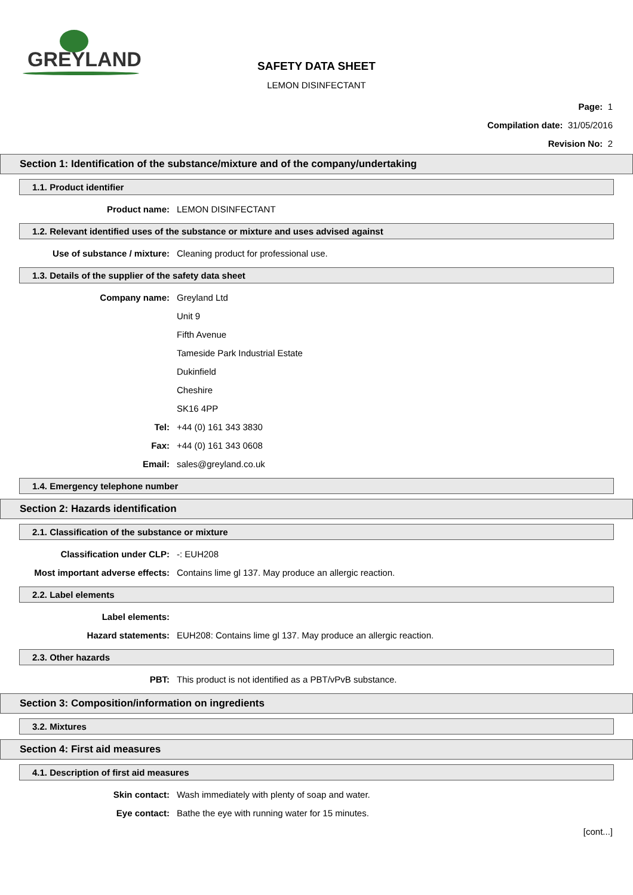GREYLAND
SAFETY DATA SHEET
LEMON DISINFECTANT
Page: 1
Compilation date: 31/05/2016
Revision No: 2
Section 1: Identification of the substance/mixture and of the company/undertaking
1.1. Product identifier
Product name: LEMON DISINFECTANT
1.2. Relevant identified uses of the substance or mixture and uses advised against
Use of substance / mixture: Cleaning product for professional use.
1.3. Details of the supplier of the safety data sheet
Company name: Greyland Ltd
Unit 9
Fifth Avenue
Tameside Park Industrial Estate
Dukinfield
Cheshire
SK16 4PP
Tel: +44 (0) 161 343 3830
Fax: +44 (0) 161 343 0608
Email: sales@greyland.co.uk
1.4. Emergency telephone number
Section 2: Hazards identification
2.1. Classification of the substance or mixture
Classification under CLP: -: EUH208
Most important adverse effects: Contains lime gl 137. May produce an allergic reaction.
2.2. Label elements
Label elements:
Hazard statements: EUH208: Contains lime gl 137. May produce an allergic reaction.
2.3. Other hazards
PBT: This product is not identified as a PBT/vPvB substance.
Section 3: Composition/information on ingredients
3.2. Mixtures
Section 4: First aid measures
4.1. Description of first aid measures
Skin contact: Wash immediately with plenty of soap and water.
Eye contact: Bathe the eye with running water for 15 minutes.
[cont...]